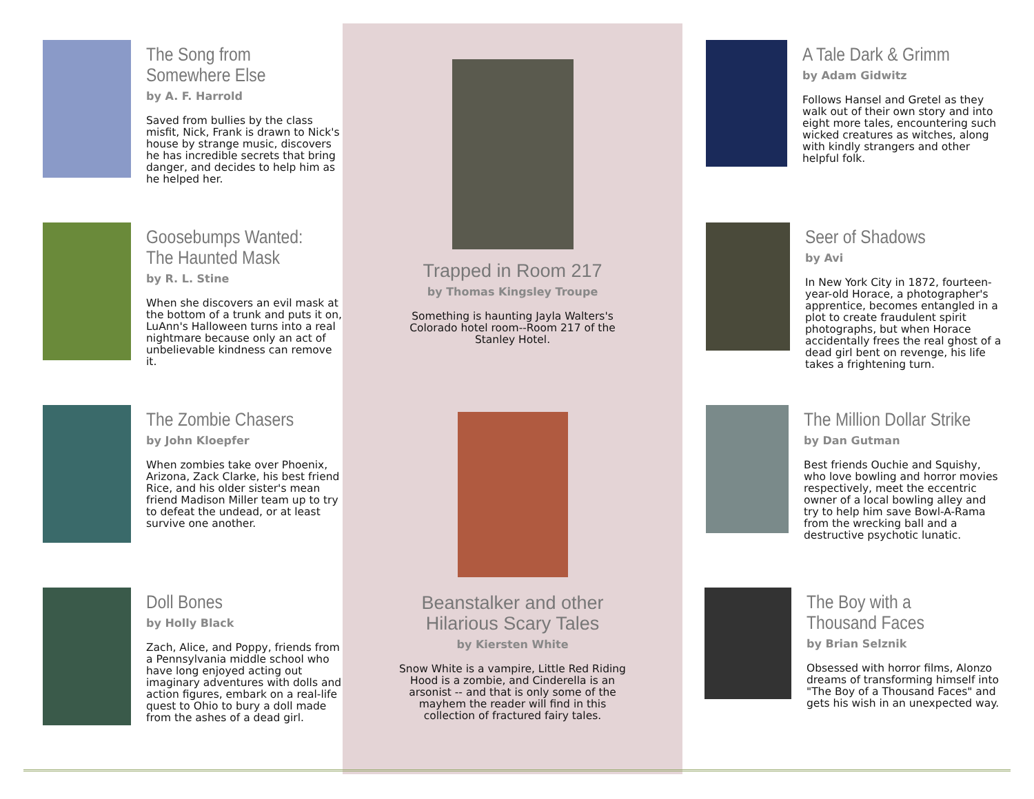The Song from Somewhere Else
by A. F. Harrold
Saved from bullies by the class misfit, Nick, Frank is drawn to Nick's house by strange music, discovers he has incredible secrets that bring danger, and decides to help him as he helped her.
Goosebumps Wanted: The Haunted Mask
by R. L. Stine
When she discovers an evil mask at the bottom of a trunk and puts it on, LuAnn's Halloween turns into a real nightmare because only an act of unbelievable kindness can remove it.
The Zombie Chasers
by John Kloepfer
When zombies take over Phoenix, Arizona, Zack Clarke, his best friend Rice, and his older sister's mean friend Madison Miller team up to try to defeat the undead, or at least survive one another.
Doll Bones
by Holly Black
Zach, Alice, and Poppy, friends from a Pennsylvania middle school who have long enjoyed acting out imaginary adventures with dolls and action figures, embark on a real-life quest to Ohio to bury a doll made from the ashes of a dead girl.
Trapped in Room 217
by Thomas Kingsley Troupe
Something is haunting Jayla Walters's
Colorado hotel room--Room 217 of the
Stanley Hotel.
Beanstalker and other
Hilarious Scary Tales
by Kiersten White
Snow White is a vampire, Little Red Riding
Hood is a zombie, and Cinderella is an
arsonist -- and that is only some of the
mayhem the reader will find in this
collection of fractured fairy tales.
A Tale Dark & Grimm
by Adam Gidwitz
Follows Hansel and Gretel as they walk out of their own story and into eight more tales, encountering such wicked creatures as witches, along with kindly strangers and other helpful folk.
Seer of Shadows
by Avi
In New York City in 1872, fourteen-year-old Horace, a photographer's apprentice, becomes entangled in a plot to create fraudulent spirit photographs, but when Horace accidentally frees the real ghost of a dead girl bent on revenge, his life takes a frightening turn.
The Million Dollar Strike
by Dan Gutman
Best friends Ouchie and Squishy, who love bowling and horror movies respectively, meet the eccentric owner of a local bowling alley and try to help him save Bowl-A-Rama from the wrecking ball and a destructive psychotic lunatic.
The Boy with a Thousand Faces
by Brian Selznik
Obsessed with horror films, Alonzo dreams of transforming himself into "The Boy of a Thousand Faces" and gets his wish in an unexpected way.